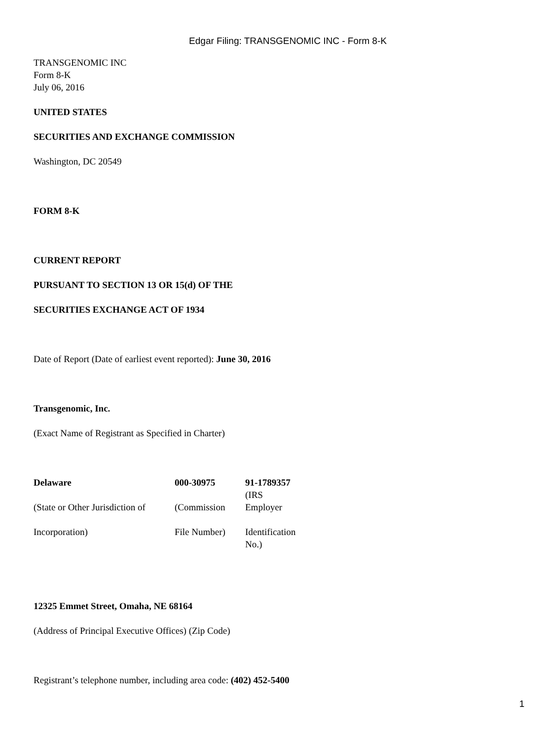Edgar Filing: TRANSGENOMIC INC - Form 8-K
TRANSGENOMIC INC
Form 8-K
July 06, 2016
UNITED STATES
SECURITIES AND EXCHANGE COMMISSION
Washington, DC 20549
FORM 8-K
CURRENT REPORT
PURSUANT TO SECTION 13 OR 15(d) OF THE
SECURITIES EXCHANGE ACT OF 1934
Date of Report (Date of earliest event reported): June 30, 2016
Transgenomic, Inc.
(Exact Name of Registrant as Specified in Charter)
| Delaware | 000-30975 | 91-1789357 |
| (State or Other Jurisdiction of | (Commission | (IRS Employer |
| Incorporation) | File Number) | Identification No.) |
12325 Emmet Street, Omaha, NE 68164
(Address of Principal Executive Offices) (Zip Code)
Registrant’s telephone number, including area code: (402) 452-5400
1